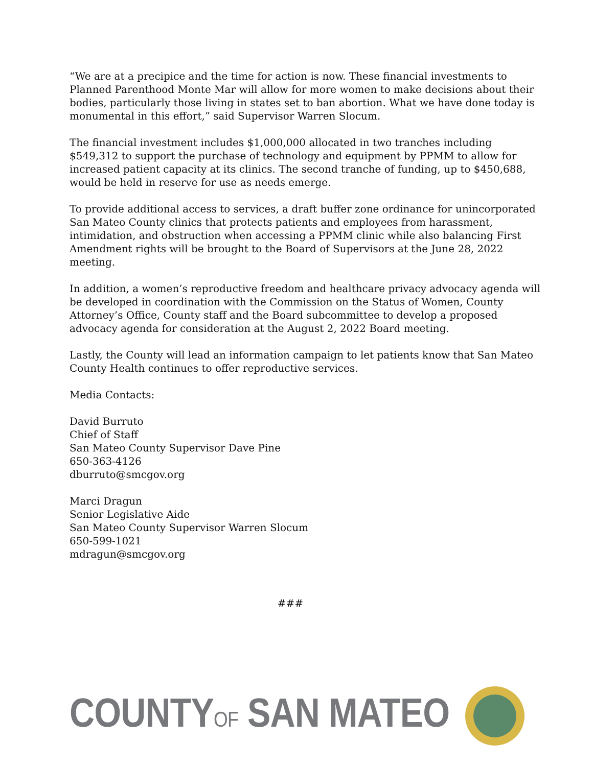“We are at a precipice and the time for action is now. These financial investments to Planned Parenthood Monte Mar will allow for more women to make decisions about their bodies, particularly those living in states set to ban abortion. What we have done today is monumental in this effort,” said Supervisor Warren Slocum.
The financial investment includes $1,000,000 allocated in two tranches including $549,312 to support the purchase of technology and equipment by PPMM to allow for increased patient capacity at its clinics. The second tranche of funding, up to $450,688, would be held in reserve for use as needs emerge.
To provide additional access to services, a draft buffer zone ordinance for unincorporated San Mateo County clinics that protects patients and employees from harassment, intimidation, and obstruction when accessing a PPMM clinic while also balancing First Amendment rights will be brought to the Board of Supervisors at the June 28, 2022 meeting.
In addition, a women’s reproductive freedom and healthcare privacy advocacy agenda will be developed in coordination with the Commission on the Status of Women, County Attorney’s Office, County staff and the Board subcommittee to develop a proposed advocacy agenda for consideration at the August 2, 2022 Board meeting.
Lastly, the County will lead an information campaign to let patients know that San Mateo County Health continues to offer reproductive services.
Media Contacts:
David Burruto
Chief of Staff
San Mateo County Supervisor Dave Pine
650-363-4126
dburruto@smcgov.org
Marci Dragun
Senior Legislative Aide
San Mateo County Supervisor Warren Slocum
650-599-1021
mdragun@smcgov.org
###
COUNTYOF SAN MATEO